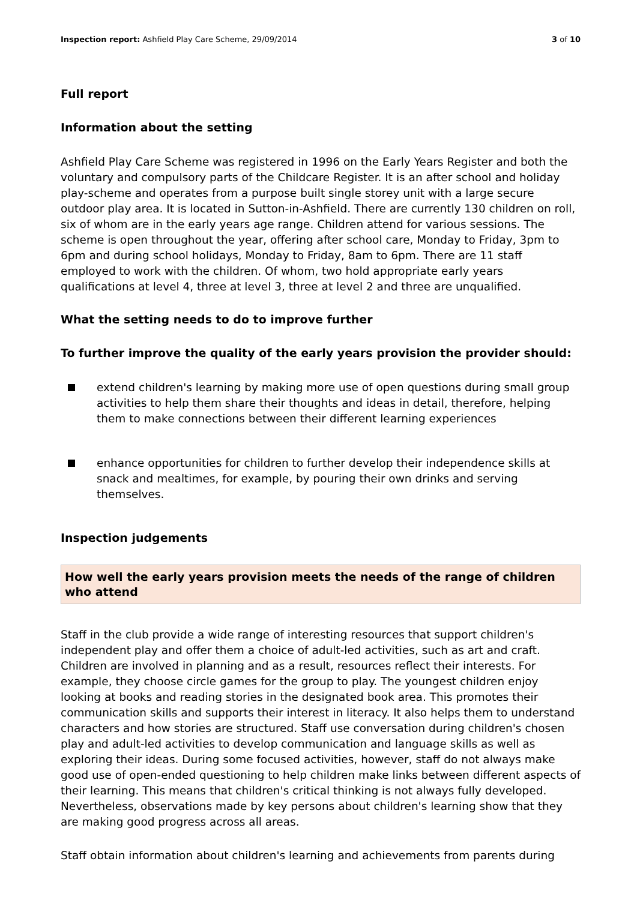Inspection report: Ashfield Play Care Scheme, 29/09/2014 3 of 10
Full report
Information about the setting
Ashfield Play Care Scheme was registered in 1996 on the Early Years Register and both the voluntary and compulsory parts of the Childcare Register. It is an after school and holiday play-scheme and operates from a purpose built single storey unit with a large secure outdoor play area. It is located in Sutton-in-Ashfield. There are currently 130 children on roll, six of whom are in the early years age range. Children attend for various sessions. The scheme is open throughout the year, offering after school care, Monday to Friday, 3pm to 6pm and during school holidays, Monday to Friday, 8am to 6pm. There are 11 staff employed to work with the children. Of whom, two hold appropriate early years qualifications at level 4, three at level 3, three at level 2 and three are unqualified.
What the setting needs to do to improve further
To further improve the quality of the early years provision the provider should:
extend children's learning by making more use of open questions during small group activities to help them share their thoughts and ideas in detail, therefore, helping them to make connections between their different learning experiences
enhance opportunities for children to further develop their independence skills at snack and mealtimes, for example, by pouring their own drinks and serving themselves.
Inspection judgements
How well the early years provision meets the needs of the range of children who attend
Staff in the club provide a wide range of interesting resources that support children's independent play and offer them a choice of adult-led activities, such as art and craft. Children are involved in planning and as a result, resources reflect their interests. For example, they choose circle games for the group to play. The youngest children enjoy looking at books and reading stories in the designated book area. This promotes their communication skills and supports their interest in literacy. It also helps them to understand characters and how stories are structured. Staff use conversation during children's chosen play and adult-led activities to develop communication and language skills as well as exploring their ideas. During some focused activities, however, staff do not always make good use of open-ended questioning to help children make links between different aspects of their learning. This means that children's critical thinking is not always fully developed. Nevertheless, observations made by key persons about children's learning show that they are making good progress across all areas.
Staff obtain information about children's learning and achievements from parents during